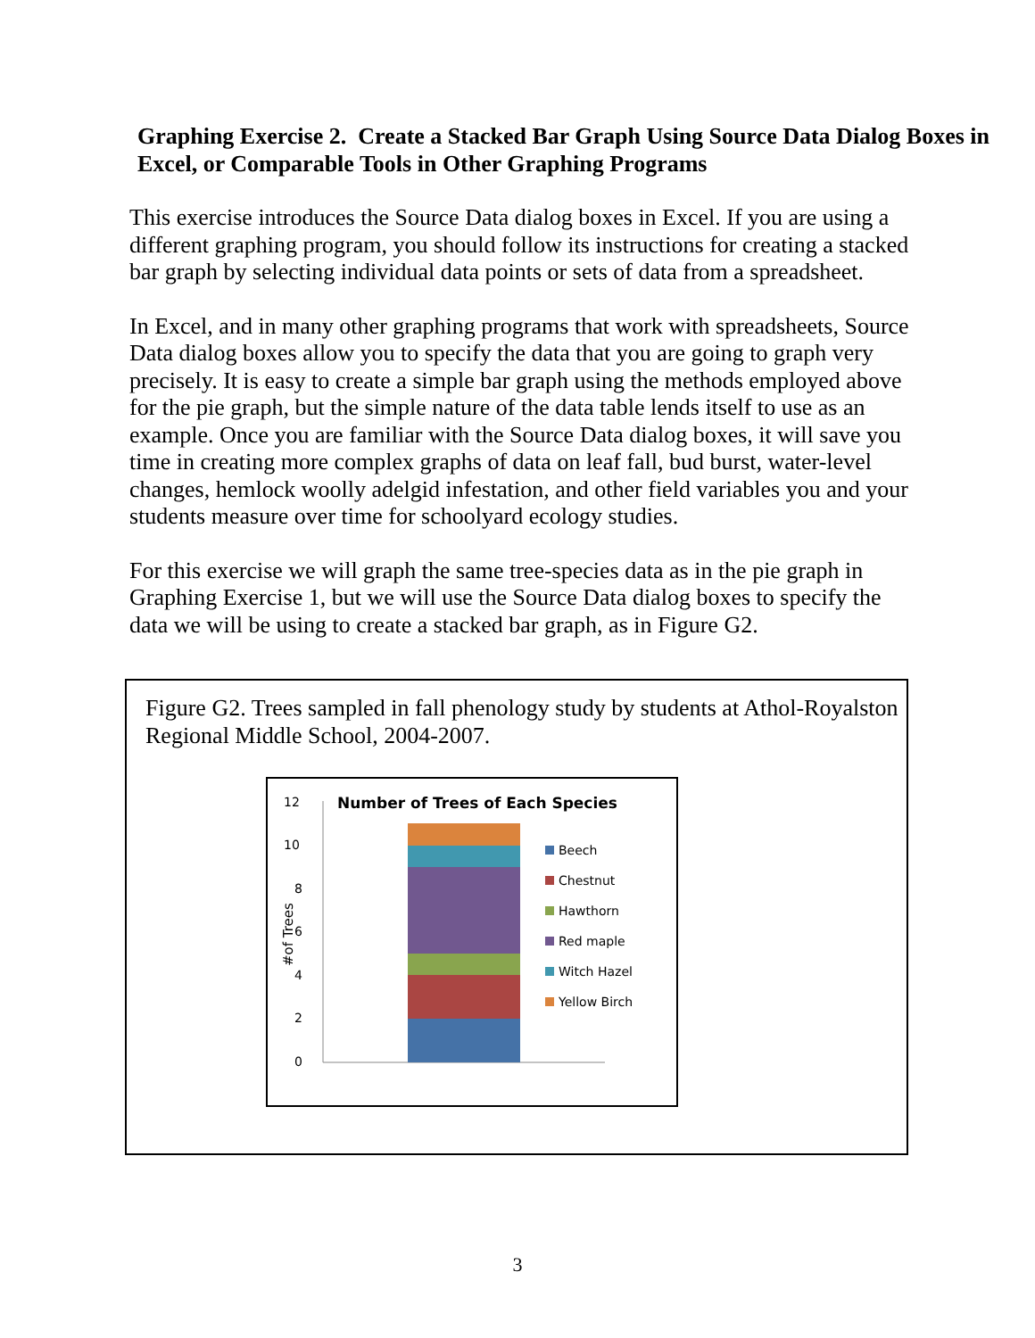Graphing Exercise 2. Create a Stacked Bar Graph Using Source Data Dialog Boxes in Excel, or Comparable Tools in Other Graphing Programs
This exercise introduces the Source Data dialog boxes in Excel. If you are using a different graphing program, you should follow its instructions for creating a stacked bar graph by selecting individual data points or sets of data from a spreadsheet.
In Excel, and in many other graphing programs that work with spreadsheets, Source Data dialog boxes allow you to specify the data that you are going to graph very precisely. It is easy to create a simple bar graph using the methods employed above for the pie graph, but the simple nature of the data table lends itself to use as an example. Once you are familiar with the Source Data dialog boxes, it will save you time in creating more complex graphs of data on leaf fall, bud burst, water-level changes, hemlock woolly adelgid infestation, and other field variables you and your students measure over time for schoolyard ecology studies.
For this exercise we will graph the same tree-species data as in the pie graph in Graphing Exercise 1, but we will use the Source Data dialog boxes to specify the data we will be using to create a stacked bar graph, as in Figure G2.
Figure G2. Trees sampled in fall phenology study by students at Athol-Royalston Regional Middle School, 2004-2007.
Number of Trees of Each Species
12
10
8
6
4
2
0
#of Trees
Beech
Chestnut
Hawthorn
Red maple
Witch Hazel
Yellow Birch
3